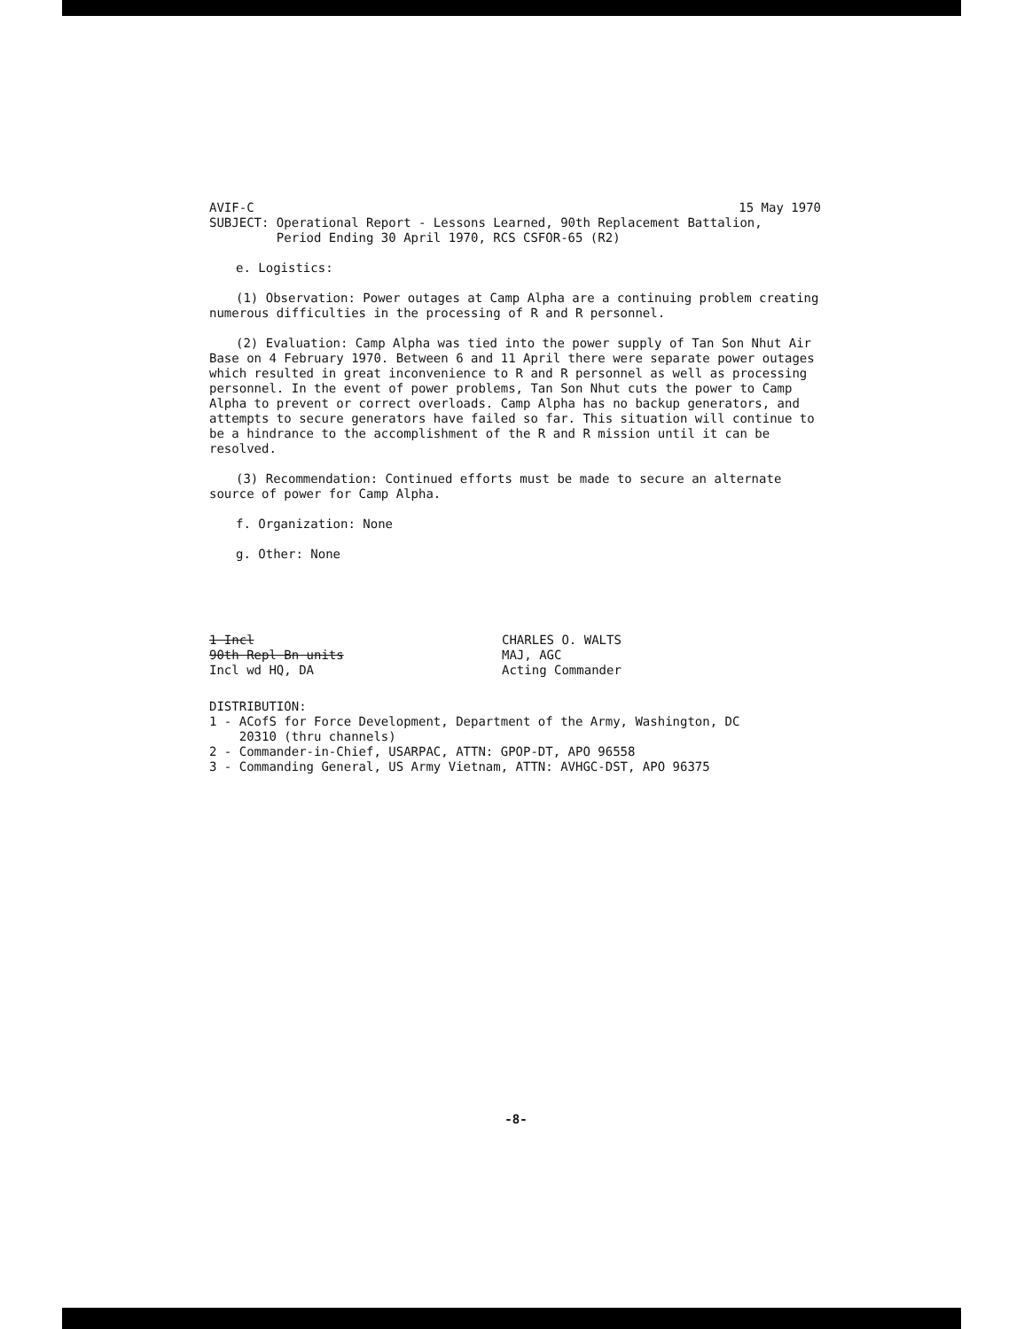AVIF-C 15 May 1970
SUBJECT: Operational Report - Lessons Learned, 90th Replacement Battalion,
Period Ending 30 April 1970, RCS CSFOR-65 (R2)
e. Logistics:
(1) Observation: Power outages at Camp Alpha are a continuing problem creating numerous difficulties in the processing of R and R personnel.
(2) Evaluation: Camp Alpha was tied into the power supply of Tan Son Nhut Air Base on 4 February 1970. Between 6 and 11 April there were separate power outages which resulted in great inconvenience to R and R personnel as well as processing personnel. In the event of power problems, Tan Son Nhut cuts the power to Camp Alpha to prevent or correct overloads. Camp Alpha has no backup generators, and attempts to secure generators have failed so far. This situation will continue to be a hindrance to the accomplishment of the R and R mission until it can be resolved.
(3) Recommendation: Continued efforts must be made to secure an alternate source of power for Camp Alpha.
f. Organization: None
g. Other: None
1 Incl
90th Repl Bn units
Incl wd HQ, DA
CHARLES O. WALTS
MAJ, AGC
Acting Commander
DISTRIBUTION:
1 - ACofS for Force Development, Department of the Army, Washington, DC
20310 (thru channels)
2 - Commander-in-Chief, USARPAC, ATTN: GPOP-DT, APO 96558
3 - Commanding General, US Army Vietnam, ATTN: AVHGC-DST, APO 96375
-8-